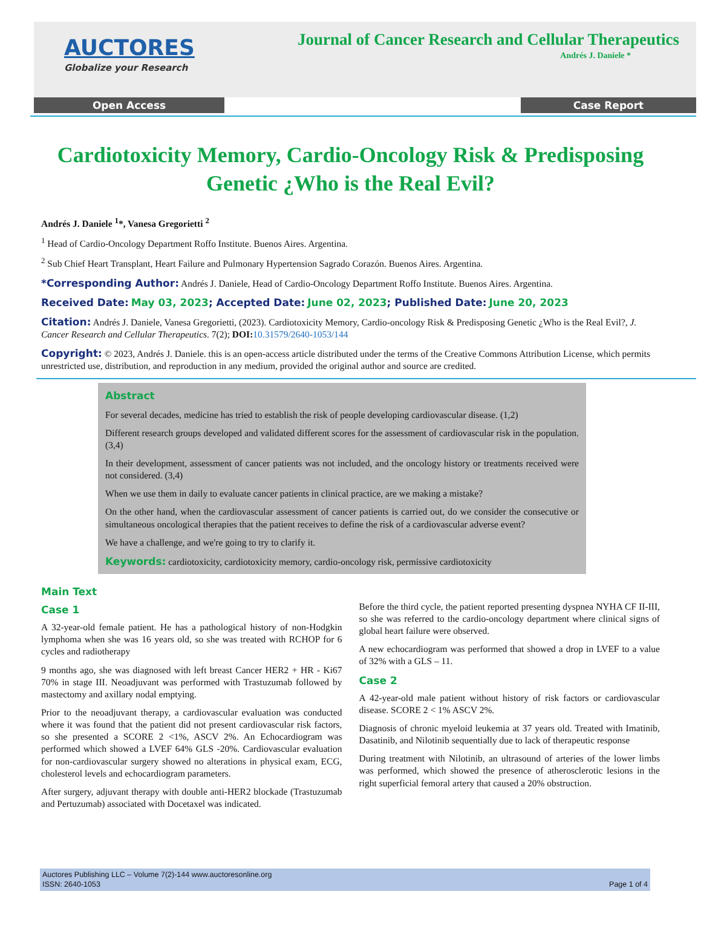AUCTORES
Globalize your Research
Journal of Cancer Research and Cellular Therapeutics
Andrés J. Daniele *
Open Access Case Report
Cardiotoxicity Memory, Cardio-Oncology Risk & Predisposing Genetic ¿Who is the Real Evil?
Andrés J. Daniele <sup>1</sup>*, Vanesa Gregorietti <sup>2</sup>
<sup>1</sup> Head of Cardio-Oncology Department Roffo Institute. Buenos Aires. Argentina.
<sup>2</sup> Sub Chief Heart Transplant, Heart Failure and Pulmonary Hypertension Sagrado Corazón. Buenos Aires. Argentina.
*Corresponding Author: Andrés J. Daniele, Head of Cardio-Oncology Department Roffo Institute. Buenos Aires. Argentina.
Received Date: May 03, 2023; Accepted Date: June 02, 2023; Published Date: June 20, 2023
Citation: Andrés J. Daniele, Vanesa Gregorietti, (2023). Cardiotoxicity Memory, Cardio-oncology Risk & Predisposing Genetic ¿Who is the Real Evil?, J. Cancer Research and Cellular Therapeutics. 7(2); DOI: 10.31579/2640-1053/144
Copyright: © 2023, Andrés J. Daniele. this is an open-access article distributed under the terms of the Creative Commons Attribution License, which permits unrestricted use, distribution, and reproduction in any medium, provided the original author and source are credited.
Abstract
For several decades, medicine has tried to establish the risk of people developing cardiovascular disease. (1,2)
Different research groups developed and validated different scores for the assessment of cardiovascular risk in the population. (3,4)
In their development, assessment of cancer patients was not included, and the oncology history or treatments received were not considered. (3,4)
When we use them in daily to evaluate cancer patients in clinical practice, are we making a mistake?
On the other hand, when the cardiovascular assessment of cancer patients is carried out, do we consider the consecutive or simultaneous oncological therapies that the patient receives to define the risk of a cardiovascular adverse event?
We have a challenge, and we're going to try to clarify it.
Keywords: cardiotoxicity, cardiotoxicity memory, cardio-oncology risk, permissive cardiotoxicity
Main Text
Case 1
A 32-year-old female patient. He has a pathological history of non-Hodgkin lymphoma when she was 16 years old, so she was treated with RCHOP for 6 cycles and radiotherapy
9 months ago, she was diagnosed with left breast Cancer HER2 + HR - Ki67 70% in stage III. Neoadjuvant was performed with Trastuzumab followed by mastectomy and axillary nodal emptying.
Prior to the neoadjuvant therapy, a cardiovascular evaluation was conducted where it was found that the patient did not present cardiovascular risk factors, so she presented a SCORE 2 <1%, ASCV 2%. An Echocardiogram was performed which showed a LVEF 64% GLS -20%. Cardiovascular evaluation for non-cardiovascular surgery showed no alterations in physical exam, ECG, cholesterol levels and echocardiogram parameters.
After surgery, adjuvant therapy with double anti-HER2 blockade (Trastuzumab and Pertuzumab) associated with Docetaxel was indicated.
Before the third cycle, the patient reported presenting dyspnea NYHA CF II-III, so she was referred to the cardio-oncology department where clinical signs of global heart failure were observed.
A new echocardiogram was performed that showed a drop in LVEF to a value of 32% with a GLS – 11.
Case 2
A 42-year-old male patient without history of risk factors or cardiovascular disease. SCORE 2 < 1% ASCV 2%.
Diagnosis of chronic myeloid leukemia at 37 years old. Treated with Imatinib, Dasatinib, and Nilotinib sequentially due to lack of therapeutic response
During treatment with Nilotinib, an ultrasound of arteries of the lower limbs was performed, which showed the presence of atherosclerotic lesions in the right superficial femoral artery that caused a 20% obstruction.
Auctores Publishing LLC – Volume 7(2)-144 www.auctoresonline.org
ISSN: 2640-1053
Page 1 of 4